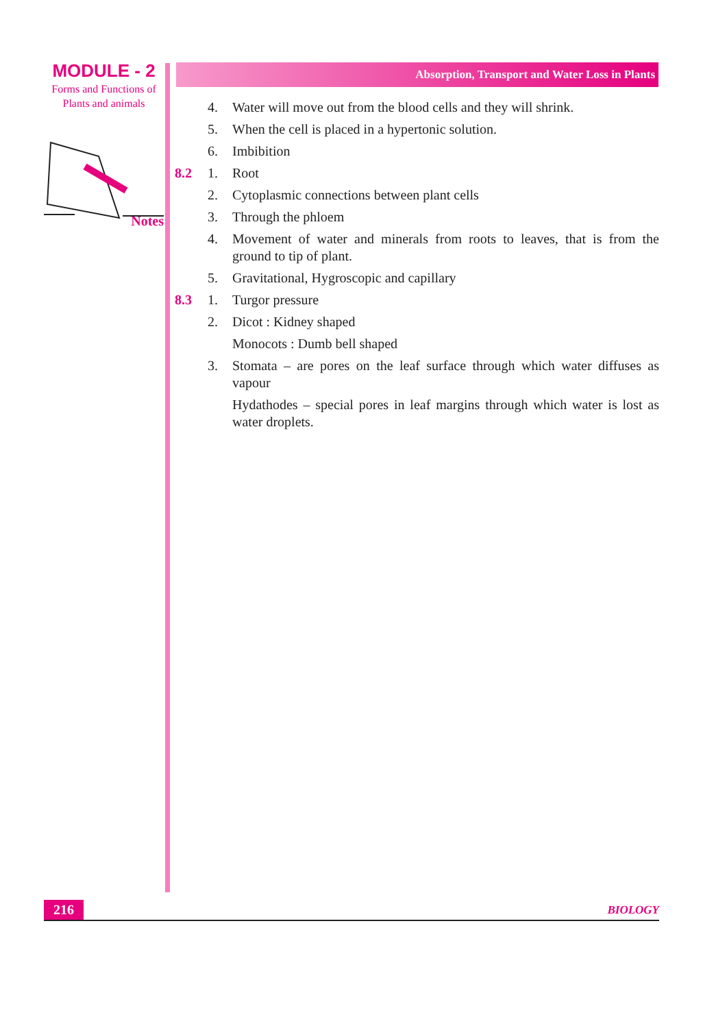MODULE - 2
Forms and Functions of
Plants and animals
Notes
Absorption, Transport and Water Loss in Plants
4. Water will move out from the blood cells and they will shrink.
5. When the cell is placed in a hypertonic solution.
6. Imbibition
8.2 1. Root
2. Cytoplasmic connections between plant cells
3. Through the phloem
4. Movement of water and minerals from roots to leaves, that is from the ground to tip of plant.
5. Gravitational, Hygroscopic and capillary
8.3 1. Turgor pressure
2. Dicot : Kidney shaped
Monocots : Dumb bell shaped
3. Stomata – are pores on the leaf surface through which water diffuses as vapour
Hydathodes – special pores in leaf margins through which water is lost as water droplets.
216 BIOLOGY